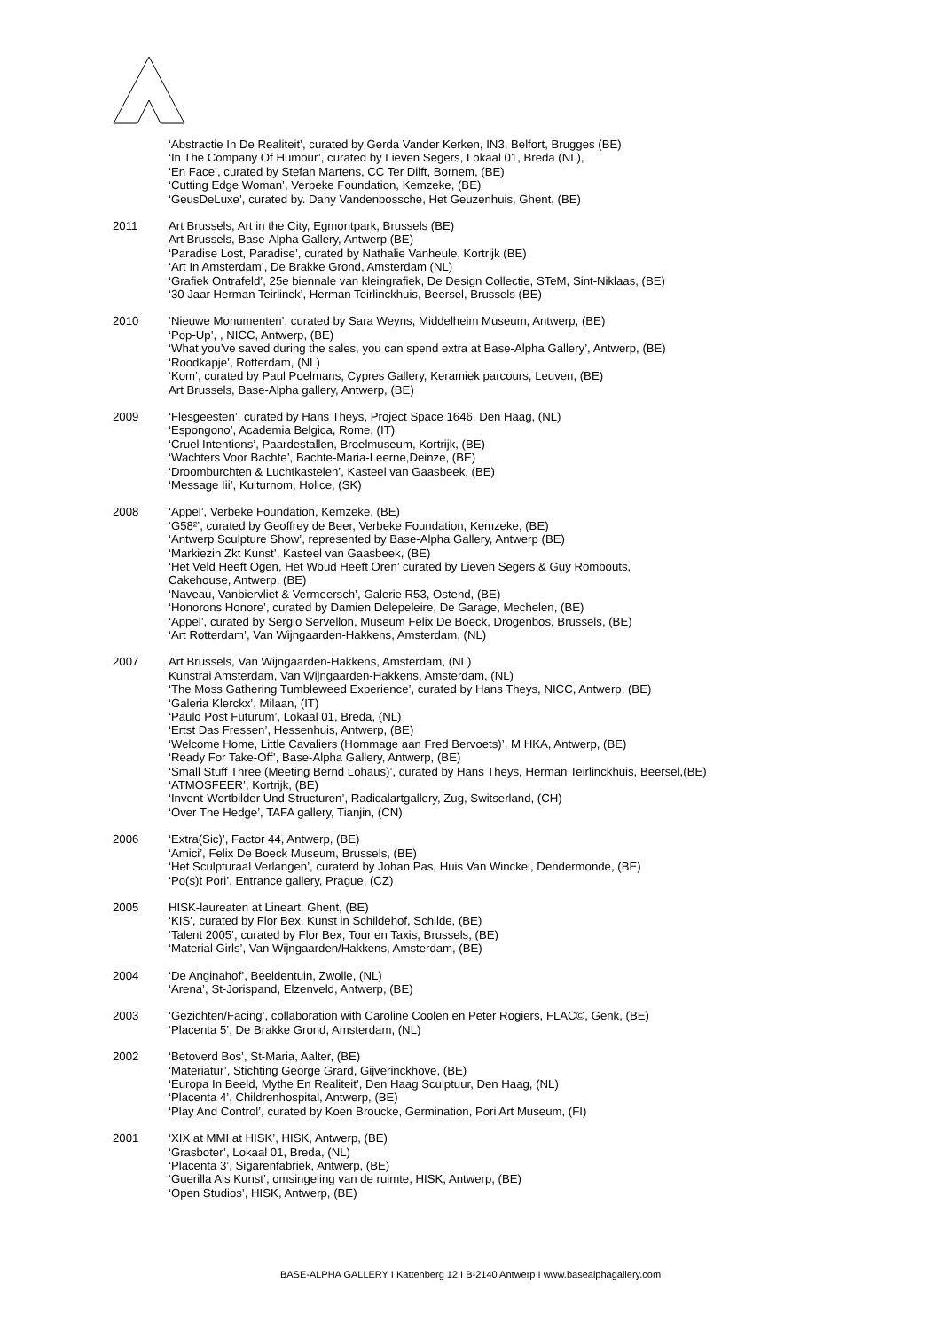‘Abstractie In De Realiteit’, curated by Gerda Vander Kerken, IN3, Belfort, Brugges (BE)
‘In The Company Of Humour’, curated by Lieven Segers, Lokaal 01, Breda (NL),
‘En Face’, curated by Stefan Martens, CC Ter Dilft, Bornem, (BE)
‘Cutting Edge Woman’, Verbeke Foundation, Kemzeke, (BE)
‘GeusDeLuxe’, curated by. Dany Vandenbossche, Het Geuzenhuis, Ghent, (BE)
2011 Art Brussels, Art in the City, Egmontpark, Brussels (BE)
Art Brussels, Base-Alpha Gallery, Antwerp (BE)
‘Paradise Lost, Paradise’, curated by Nathalie Vanheule, Kortrijk (BE)
‘Art In Amsterdam’, De Brakke Grond, Amsterdam (NL)
‘Grafiek Ontrafeld’, 25e biennale van kleingrafiek, De Design Collectie, STeM, Sint-Niklaas, (BE)
‘30 Jaar Herman Teirlinck’, Herman Teirlinckhuis, Beersel, Brussels (BE)
2010 ‘Nieuwe Monumenten’, curated by Sara Weyns, Middelheim Museum, Antwerp, (BE)
‘Pop-Up’, , NICC, Antwerp, (BE)
‘What you’ve saved during the sales, you can spend extra at Base-Alpha Gallery’, Antwerp, (BE)
‘Roodkapje’, Rotterdam, (NL)
‘Kom’, curated by Paul Poelmans, Cypres Gallery, Keramiek parcours, Leuven, (BE)
Art Brussels, Base-Alpha gallery, Antwerp, (BE)
2009 ‘Flesgeesten’, curated by Hans Theys, Project Space 1646, Den Haag, (NL)
‘Espongono’, Academia Belgica, Rome, (IT)
‘Cruel Intentions’, Paardestallen, Broelmuseum, Kortrijk, (BE)
‘Wachters Voor Bachte’, Bachte-Maria-Leerne,Deinze, (BE)
‘Droomburchten & Luchtkastelen’, Kasteel van Gaasbeek, (BE)
‘Message Iii’, Kulturnom, Holice, (SK)
2008 ‘Appel’, Verbeke Foundation, Kemzeke, (BE)
‘G58²’, curated by Geoffrey de Beer, Verbeke Foundation, Kemzeke, (BE)
‘Antwerp Sculpture Show’, represented by Base-Alpha Gallery, Antwerp (BE)
‘Markiezin Zkt Kunst’, Kasteel van Gaasbeek, (BE)
‘Het Veld Heeft Ogen, Het Woud Heeft Oren’ curated by Lieven Segers & Guy Rombouts,
Cakehouse, Antwerp, (BE)
‘Naveau, Vanbiervliet & Vermeersch’, Galerie R53, Ostend, (BE)
‘Honorons Honore’, curated by Damien Delepeleire, De Garage, Mechelen, (BE)
‘Appel’, curated by Sergio Servellon, Museum Felix De Boeck, Drogenbos, Brussels, (BE)
‘Art Rotterdam’, Van Wijngaarden-Hakkens, Amsterdam, (NL)
2007 Art Brussels, Van Wijngaarden-Hakkens, Amsterdam, (NL)
Kunstrai Amsterdam, Van Wijngaarden-Hakkens, Amsterdam, (NL)
‘The Moss Gathering Tumbleweed Experience’, curated by Hans Theys, NICC, Antwerp, (BE)
‘Galeria Klerckx’, Milaan, (IT)
‘Paulo Post Futurum’, Lokaal 01, Breda, (NL)
‘Ertst Das Fressen’, Hessenhuis, Antwerp, (BE)
‘Welcome Home, Little Cavaliers (Hommage aan Fred Bervoets)’, M HKA, Antwerp, (BE)
‘Ready For Take-Off’, Base-Alpha Gallery, Antwerp, (BE)
‘Small Stuff Three (Meeting Bernd Lohaus)’, curated by Hans Theys, Herman Teirlinckhuis, Beersel,(BE)
‘ATMOSFEER’, Kortrijk, (BE)
‘Invent-Wortbilder Und Structuren’, Radicalartgallery, Zug, Switserland, (CH)
‘Over The Hedge’, TAFA gallery, Tianjin, (CN)
2006 ‘Extra(Sic)’, Factor 44, Antwerp, (BE)
‘Amici’, Felix De Boeck Museum, Brussels, (BE)
‘Het Sculpturaal Verlangen’, curaterd by Johan Pas, Huis Van Winckel, Dendermonde, (BE)
‘Po(s)t Pori’, Entrance gallery, Prague, (CZ)
2005 HISK-laureaten at Lineart, Ghent, (BE)
‘KIS’, curated by Flor Bex, Kunst in Schildehof, Schilde, (BE)
‘Talent 2005’, curated by Flor Bex, Tour en Taxis, Brussels, (BE)
‘Material Girls’, Van Wijngaarden/Hakkens, Amsterdam, (BE)
2004 ‘De Anginahof’, Beeldentuin, Zwolle, (NL)
‘Arena’, St-Jorispand, Elzenveld, Antwerp, (BE)
2003 ‘Gezichten/Facing’, collaboration with Caroline Coolen en Peter Rogiers, FLAC©, Genk, (BE)
‘Placenta 5’, De Brakke Grond, Amsterdam, (NL)
2002 ‘Betoverd Bos’, St-Maria, Aalter, (BE)
‘Materiatur’, Stichting George Grard, Gijverinckhove, (BE)
‘Europa In Beeld, Mythe En Realiteit’, Den Haag Sculptuur, Den Haag, (NL)
‘Placenta 4’, Childrenhospital, Antwerp, (BE)
‘Play And Control’, curated by Koen Broucke, Germination, Pori Art Museum, (FI)
2001 ‘XIX at MMI at HISK’, HISK, Antwerp, (BE)
‘Grasboter’, Lokaal 01, Breda, (NL)
‘Placenta 3’, Sigarenfabriek, Antwerp, (BE)
‘Guerilla Als Kunst’, omsingeling van de ruimte, HISK, Antwerp, (BE)
‘Open Studios’, HISK, Antwerp, (BE)
BASE-ALPHA GALLERY I Kattenberg 12 I B-2140 Antwerp I www.basealphagallery.com